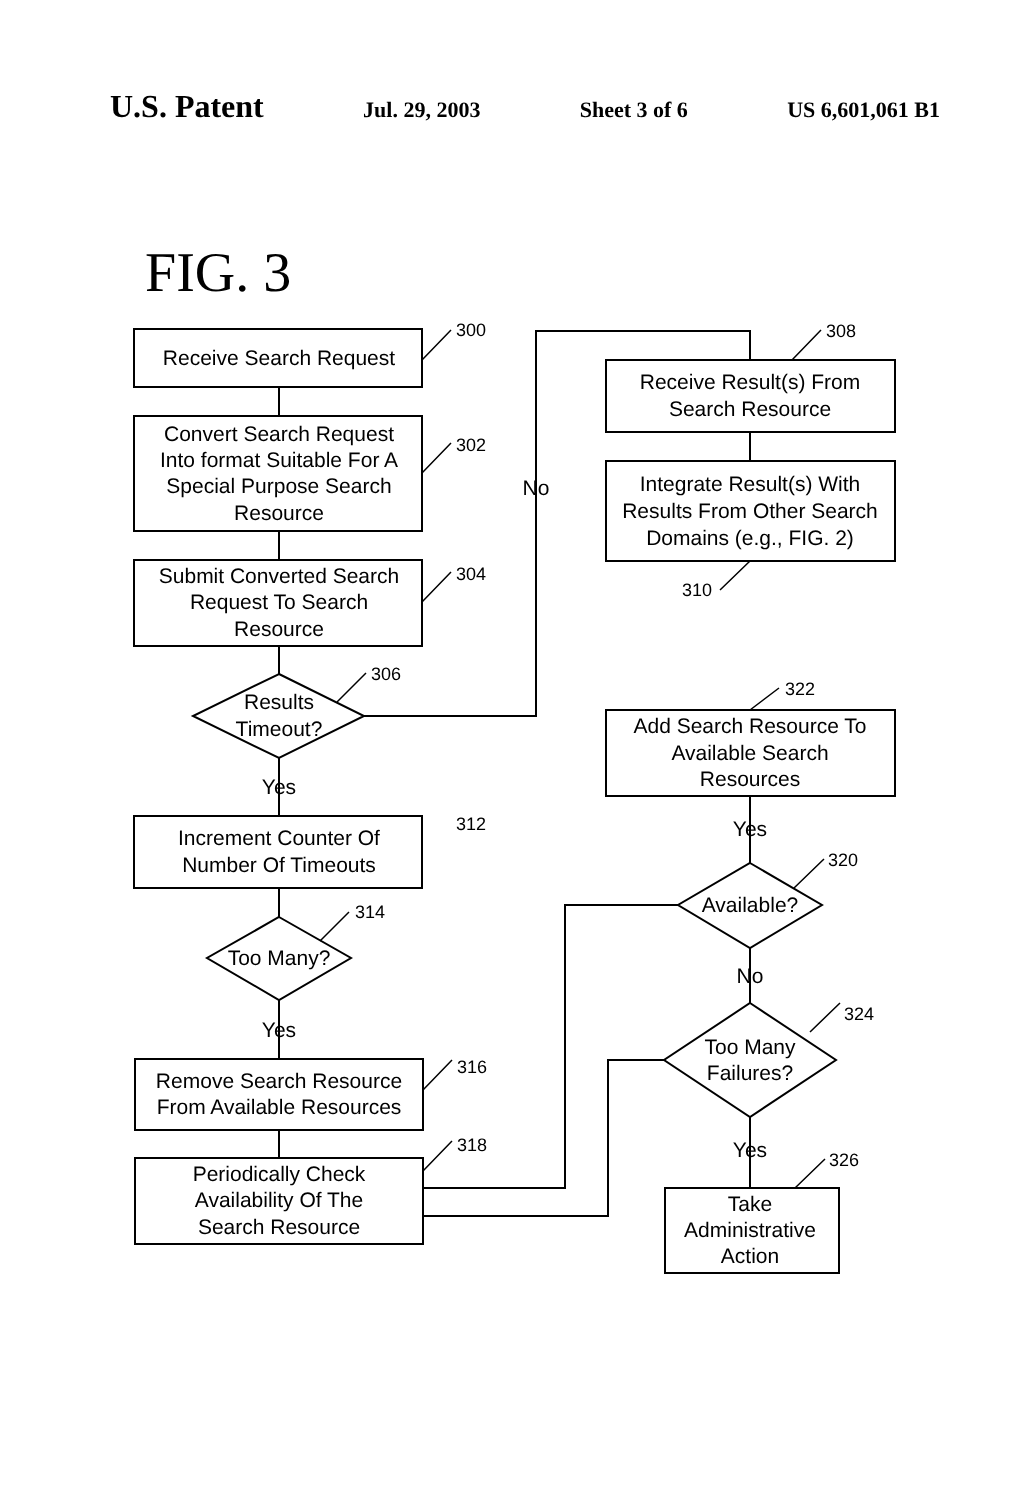U.S. Patent Jul. 29, 2003 Sheet 3 of 6 US 6,601,061 B1
FIG. 3
Receive Search Request
Convert Search Request
Into format Suitable For A
Special Purpose Search
Resource
Submit Converted Search
Request To Search
Resource
Results
Timeout?
Yes
Increment Counter Of
Number Of Timeouts
Too Many?
Yes
Remove Search Resource
From Available Resources
Periodically Check
Availability Of The
Search Resource
No
Receive Result(s) From
Search Resource
Integrate Result(s) With
Results From Other Search
Domains (e.g., FIG. 2)
Add Search Resource To
Available Search
Resources
Yes
Available?
No
Too Many
Failures?
Yes
Take
Administrative
Action
300
302
304
306
308
310
312
314
316
318
320
322
324
326